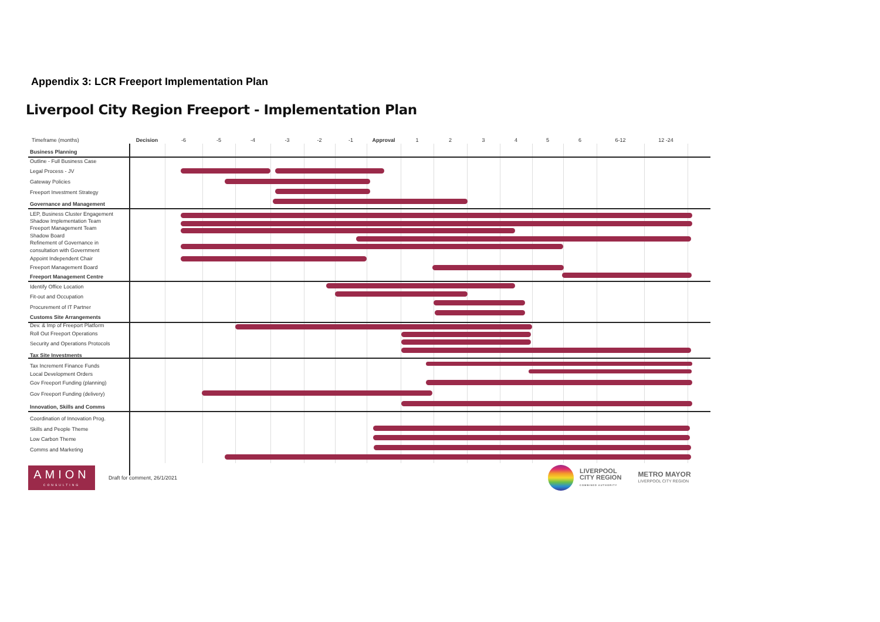Appendix 3: LCR Freeport Implementation Plan
Liverpool City Region Freeport - Implementation Plan
| Timeframe (months) | Decision | -6 | -5 | -4 | -3 | -2 | -1 | Approval | 1 | 2 | 3 | 4 | 5 | 6 | 6-12 | 12 -24 |
| --- | --- | --- | --- | --- | --- | --- | --- | --- | --- | --- | --- | --- | --- | --- | --- | --- |
| Business Planning | | | | | | | | | | | | | | | | |
| Outline - Full Business Case | | | | | | | | | | | | | | | | |
| Legal Process - JV | | | | | | | | | | | | | | | | |
| Gateway Policies | | | | | | | | | | | | | | | | |
| Freeport Investment Strategy | | | | | | | | | | | | | | | | |
| Governance and Management | | | | | | | | | | | | | | | | |
| LEP, Business Cluster Engagement | | | | | | | | | | | | | | | | |
| Shadow Implementation Team | | | | | | | | | | | | | | | | |
| Freeport Management Team | | | | | | | | | | | | | | | | |
| Shadow Board | | | | | | | | | | | | | | | | |
| Refinement of Governance in | | | | | | | | | | | | | | | | |
| consultation with Government | | | | | | | | | | | | | | | | |
| Appoint Independent Chair | | | | | | | | | | | | | | | | |
| Freeport Management Board | | | | | | | | | | | | | | | | |
| Freeport Management Centre | | | | | | | | | | | | | | | | |
| Identify Office Location | | | | | | | | | | | | | | | | |
| Fit-out and Occupation | | | | | | | | | | | | | | | | |
| Procurement of IT Partner | | | | | | | | | | | | | | | | |
| Customs Site Arrangements | | | | | | | | | | | | | | | | |
| Dev. & Imp of Freeport Platform | | | | | | | | | | | | | | | | |
| Roll Out Freeport Operations | | | | | | | | | | | | | | | | |
| Security and Operations Protocols | | | | | | | | | | | | | | | | |
| Tax Site Investments | | | | | | | | | | | | | | | | |
| Tax Increment Finance Funds | | | | | | | | | | | | | | | | |
| Local Development Orders | | | | | | | | | | | | | | | | |
| Gov Freeport Funding (planning) | | | | | | | | | | | | | | | | |
| Gov Freeport Funding (delivery) | | | | | | | | | | | | | | | | |
| Innovation, Skills and Comms | | | | | | | | | | | | | | | | |
| Coordination of Innovation Prog. | | | | | | | | | | | | | | | | |
| Skills and People Theme | | | | | | | | | | | | | | | | |
| Low Carbon Theme | | | | | | | | | | | | | | | | |
| Comms and Marketing | | | | | | | | | | | | | | | | |
AMION
CONSULTING
Draft for comment, 26/1/2021
LIVERPOOL
CITY REGION
COMBINED AUTHORITY
METRO MAYOR
LIVERPOOL CITY REGION